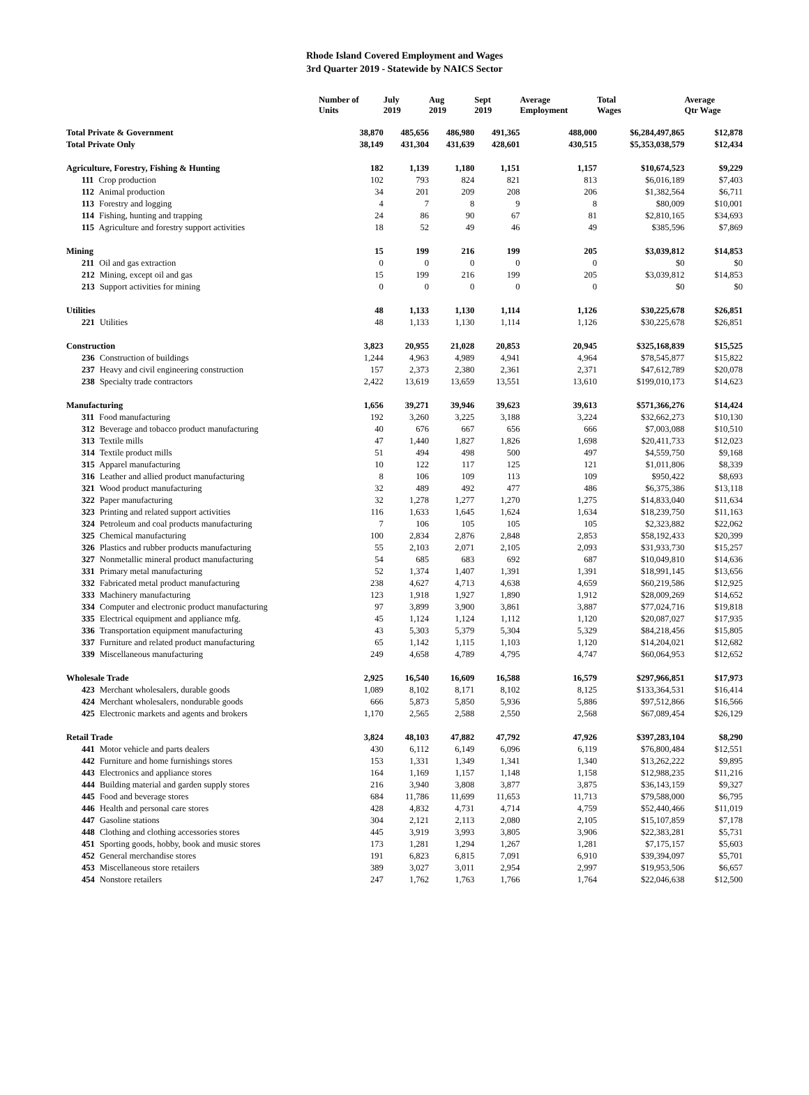Rhode Island Covered Employment and Wages
3rd Quarter 2019 - Statewide by NAICS Sector
| | Number of Units | July 2019 | Aug 2019 | Sept 2019 | Average Employment | Total Wages | Average Qtr Wage |
| --- | --- | --- | --- | --- | --- | --- | --- |
| Total Private & Government | 38,870 | 485,656 | 486,980 | 491,365 | 488,000 | $6,284,497,865 | $12,878 |
| Total Private Only | 38,149 | 431,304 | 431,639 | 428,601 | 430,515 | $5,353,038,579 | $12,434 |
| Agriculture, Forestry, Fishing & Hunting | 182 | 1,139 | 1,180 | 1,151 | 1,157 | $10,674,523 | $9,229 |
| 111 Crop production | 102 | 793 | 824 | 821 | 813 | $6,016,189 | $7,403 |
| 112 Animal production | 34 | 201 | 209 | 208 | 206 | $1,382,564 | $6,711 |
| 113 Forestry and logging | 4 | 7 | 8 | 9 | 8 | $80,009 | $10,001 |
| 114 Fishing, hunting and trapping | 24 | 86 | 90 | 67 | 81 | $2,810,165 | $34,693 |
| 115 Agriculture and forestry support activities | 18 | 52 | 49 | 46 | 49 | $385,596 | $7,869 |
| Mining | 15 | 199 | 216 | 199 | 205 | $3,039,812 | $14,853 |
| 211 Oil and gas extraction | 0 | 0 | 0 | 0 | 0 | $0 | $0 |
| 212 Mining, except oil and gas | 15 | 199 | 216 | 199 | 205 | $3,039,812 | $14,853 |
| 213 Support activities for mining | 0 | 0 | 0 | 0 | 0 | $0 | $0 |
| Utilities | 48 | 1,133 | 1,130 | 1,114 | 1,126 | $30,225,678 | $26,851 |
| 221 Utilities | 48 | 1,133 | 1,130 | 1,114 | 1,126 | $30,225,678 | $26,851 |
| Construction | 3,823 | 20,955 | 21,028 | 20,853 | 20,945 | $325,168,839 | $15,525 |
| 236 Construction of buildings | 1,244 | 4,963 | 4,989 | 4,941 | 4,964 | $78,545,877 | $15,822 |
| 237 Heavy and civil engineering construction | 157 | 2,373 | 2,380 | 2,361 | 2,371 | $47,612,789 | $20,078 |
| 238 Specialty trade contractors | 2,422 | 13,619 | 13,659 | 13,551 | 13,610 | $199,010,173 | $14,623 |
| Manufacturing | 1,656 | 39,271 | 39,946 | 39,623 | 39,613 | $571,366,276 | $14,424 |
| 311 Food manufacturing | 192 | 3,260 | 3,225 | 3,188 | 3,224 | $32,662,273 | $10,130 |
| 312 Beverage and tobacco product manufacturing | 40 | 676 | 667 | 656 | 666 | $7,003,088 | $10,510 |
| 313 Textile mills | 47 | 1,440 | 1,827 | 1,826 | 1,698 | $20,411,733 | $12,023 |
| 314 Textile product mills | 51 | 494 | 498 | 500 | 497 | $4,559,750 | $9,168 |
| 315 Apparel manufacturing | 10 | 122 | 117 | 125 | 121 | $1,011,806 | $8,339 |
| 316 Leather and allied product manufacturing | 8 | 106 | 109 | 113 | 109 | $950,422 | $8,693 |
| 321 Wood product manufacturing | 32 | 489 | 492 | 477 | 486 | $6,375,386 | $13,118 |
| 322 Paper manufacturing | 32 | 1,278 | 1,277 | 1,270 | 1,275 | $14,833,040 | $11,634 |
| 323 Printing and related support activities | 116 | 1,633 | 1,645 | 1,624 | 1,634 | $18,239,750 | $11,163 |
| 324 Petroleum and coal products manufacturing | 7 | 106 | 105 | 105 | 105 | $2,323,882 | $22,062 |
| 325 Chemical manufacturing | 100 | 2,834 | 2,876 | 2,848 | 2,853 | $58,192,433 | $20,399 |
| 326 Plastics and rubber products manufacturing | 55 | 2,103 | 2,071 | 2,105 | 2,093 | $31,933,730 | $15,257 |
| 327 Nonmetallic mineral product manufacturing | 54 | 685 | 683 | 692 | 687 | $10,049,810 | $14,636 |
| 331 Primary metal manufacturing | 52 | 1,374 | 1,407 | 1,391 | 1,391 | $18,991,145 | $13,656 |
| 332 Fabricated metal product manufacturing | 238 | 4,627 | 4,713 | 4,638 | 4,659 | $60,219,586 | $12,925 |
| 333 Machinery manufacturing | 123 | 1,918 | 1,927 | 1,890 | 1,912 | $28,009,269 | $14,652 |
| 334 Computer and electronic product manufacturing | 97 | 3,899 | 3,900 | 3,861 | 3,887 | $77,024,716 | $19,818 |
| 335 Electrical equipment and appliance mfg. | 45 | 1,124 | 1,124 | 1,112 | 1,120 | $20,087,027 | $17,935 |
| 336 Transportation equipment manufacturing | 43 | 5,303 | 5,379 | 5,304 | 5,329 | $84,218,456 | $15,805 |
| 337 Furniture and related product manufacturing | 65 | 1,142 | 1,115 | 1,103 | 1,120 | $14,204,021 | $12,682 |
| 339 Miscellaneous manufacturing | 249 | 4,658 | 4,789 | 4,795 | 4,747 | $60,064,953 | $12,652 |
| Wholesale Trade | 2,925 | 16,540 | 16,609 | 16,588 | 16,579 | $297,966,851 | $17,973 |
| 423 Merchant wholesalers, durable goods | 1,089 | 8,102 | 8,171 | 8,102 | 8,125 | $133,364,531 | $16,414 |
| 424 Merchant wholesalers, nondurable goods | 666 | 5,873 | 5,850 | 5,936 | 5,886 | $97,512,866 | $16,566 |
| 425 Electronic markets and agents and brokers | 1,170 | 2,565 | 2,588 | 2,550 | 2,568 | $67,089,454 | $26,129 |
| Retail Trade | 3,824 | 48,103 | 47,882 | 47,792 | 47,926 | $397,283,104 | $8,290 |
| 441 Motor vehicle and parts dealers | 430 | 6,112 | 6,149 | 6,096 | 6,119 | $76,800,484 | $12,551 |
| 442 Furniture and home furnishings stores | 153 | 1,331 | 1,349 | 1,341 | 1,340 | $13,262,222 | $9,895 |
| 443 Electronics and appliance stores | 164 | 1,169 | 1,157 | 1,148 | 1,158 | $12,988,235 | $11,216 |
| 444 Building material and garden supply stores | 216 | 3,940 | 3,808 | 3,877 | 3,875 | $36,143,159 | $9,327 |
| 445 Food and beverage stores | 684 | 11,786 | 11,699 | 11,653 | 11,713 | $79,588,000 | $6,795 |
| 446 Health and personal care stores | 428 | 4,832 | 4,731 | 4,714 | 4,759 | $52,440,466 | $11,019 |
| 447 Gasoline stations | 304 | 2,121 | 2,113 | 2,080 | 2,105 | $15,107,859 | $7,178 |
| 448 Clothing and clothing accessories stores | 445 | 3,919 | 3,993 | 3,805 | 3,906 | $22,383,281 | $5,731 |
| 451 Sporting goods, hobby, book and music stores | 173 | 1,281 | 1,294 | 1,267 | 1,281 | $7,175,157 | $5,603 |
| 452 General merchandise stores | 191 | 6,823 | 6,815 | 7,091 | 6,910 | $39,394,097 | $5,701 |
| 453 Miscellaneous store retailers | 389 | 3,027 | 3,011 | 2,954 | 2,997 | $19,953,506 | $6,657 |
| 454 Nonstore retailers | 247 | 1,762 | 1,763 | 1,766 | 1,764 | $22,046,638 | $12,500 |